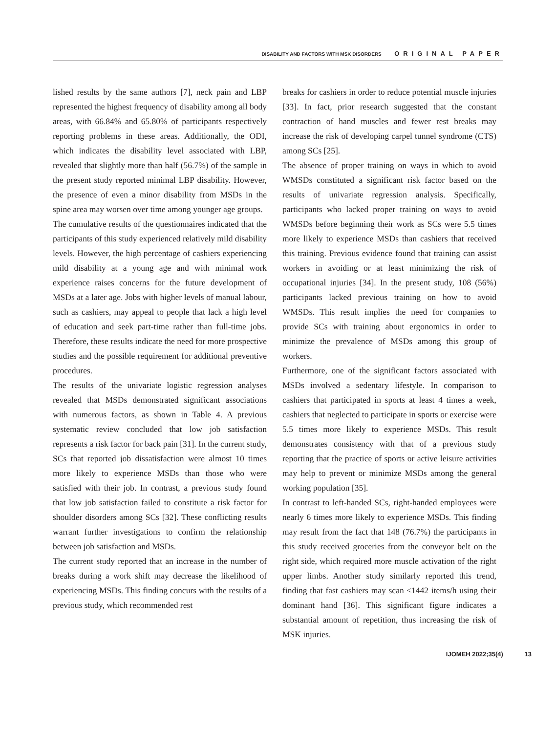DISABILITY AND FACTORS WITH MSK DISORDERS ORIGINAL PAPER
lished results by the same authors [7], neck pain and LBP represented the highest frequency of disability among all body areas, with 66.84% and 65.80% of participants respectively reporting problems in these areas. Additionally, the ODI, which indicates the disability level associated with LBP, revealed that slightly more than half (56.7%) of the sample in the present study reported minimal LBP disability. However, the presence of even a minor disability from MSDs in the spine area may worsen over time among younger age groups.
The cumulative results of the questionnaires indicated that the participants of this study experienced relatively mild disability levels. However, the high percentage of cashiers experiencing mild disability at a young age and with minimal work experience raises concerns for the future development of MSDs at a later age. Jobs with higher levels of manual labour, such as cashiers, may appeal to people that lack a high level of education and seek part-time rather than full-time jobs. Therefore, these results indicate the need for more prospective studies and the possible requirement for additional preventive procedures.
The results of the univariate logistic regression analyses revealed that MSDs demonstrated significant associations with numerous factors, as shown in Table 4. A previous systematic review concluded that low job satisfaction represents a risk factor for back pain [31]. In the current study, SCs that reported job dissatisfaction were almost 10 times more likely to experience MSDs than those who were satisfied with their job. In contrast, a previous study found that low job satisfaction failed to constitute a risk factor for shoulder disorders among SCs [32]. These conflicting results warrant further investigations to confirm the relationship between job satisfaction and MSDs.
The current study reported that an increase in the number of breaks during a work shift may decrease the likelihood of experiencing MSDs. This finding concurs with the results of a previous study, which recommended rest
breaks for cashiers in order to reduce potential muscle injuries [33]. In fact, prior research suggested that the constant contraction of hand muscles and fewer rest breaks may increase the risk of developing carpel tunnel syndrome (CTS) among SCs [25].
The absence of proper training on ways in which to avoid WMSDs constituted a significant risk factor based on the results of univariate regression analysis. Specifically, participants who lacked proper training on ways to avoid WMSDs before beginning their work as SCs were 5.5 times more likely to experience MSDs than cashiers that received this training. Previous evidence found that training can assist workers in avoiding or at least minimizing the risk of occupational injuries [34]. In the present study, 108 (56%) participants lacked previous training on how to avoid WMSDs. This result implies the need for companies to provide SCs with training about ergonomics in order to minimize the prevalence of MSDs among this group of workers.
Furthermore, one of the significant factors associated with MSDs involved a sedentary lifestyle. In comparison to cashiers that participated in sports at least 4 times a week, cashiers that neglected to participate in sports or exercise were 5.5 times more likely to experience MSDs. This result demonstrates consistency with that of a previous study reporting that the practice of sports or active leisure activities may help to prevent or minimize MSDs among the general working population [35].
In contrast to left-handed SCs, right-handed employees were nearly 6 times more likely to experience MSDs. This finding may result from the fact that 148 (76.7%) the participants in this study received groceries from the conveyor belt on the right side, which required more muscle activation of the right upper limbs. Another study similarly reported this trend, finding that fast cashiers may scan ≤1442 items/h using their dominant hand [36]. This significant figure indicates a substantial amount of repetition, thus increasing the risk of MSK injuries.
IJOMEH 2022;35(4) 13